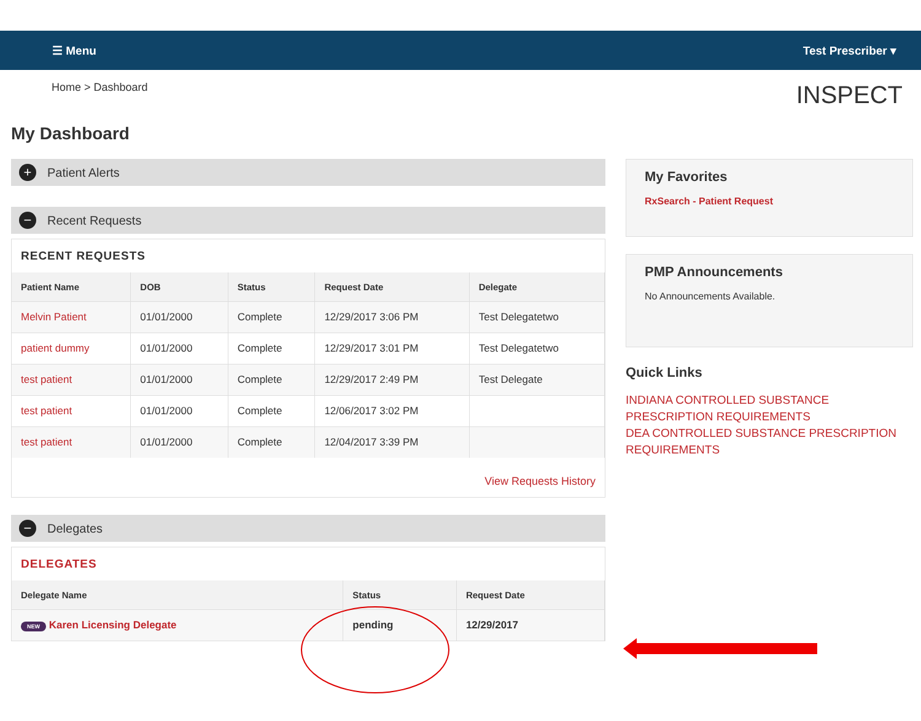☰ Menu Test Prescriber ▾
Home > Dashboard INSPECT
My Dashboard
+ Patient Alerts
− Recent Requests
RECENT REQUESTS
| Patient Name | DOB | Status | Request Date | Delegate |
| --- | --- | --- | --- | --- |
| Melvin Patient | 01/01/2000 | Complete | 12/29/2017 3:06 PM | Test Delegatetwo |
| patient dummy | 01/01/2000 | Complete | 12/29/2017 3:01 PM | Test Delegatetwo |
| test patient | 01/01/2000 | Complete | 12/29/2017 2:49 PM | Test Delegate |
| test patient | 01/01/2000 | Complete | 12/06/2017 3:02 PM | |
| test patient | 01/01/2000 | Complete | 12/04/2017 3:39 PM | |
View Requests History
− Delegates
DELEGATES
| Delegate Name | Status | Request Date |
| --- | --- | --- |
| NEW Karen Licensing Delegate | pending | 12/29/2017 |
My Favorites
RxSearch - Patient Request
PMP Announcements
No Announcements Available.
Quick Links
INDIANA CONTROLLED SUBSTANCE PRESCRIPTION REQUIREMENTS
DEA CONTROLLED SUBSTANCE PRESCRIPTION REQUIREMENTS